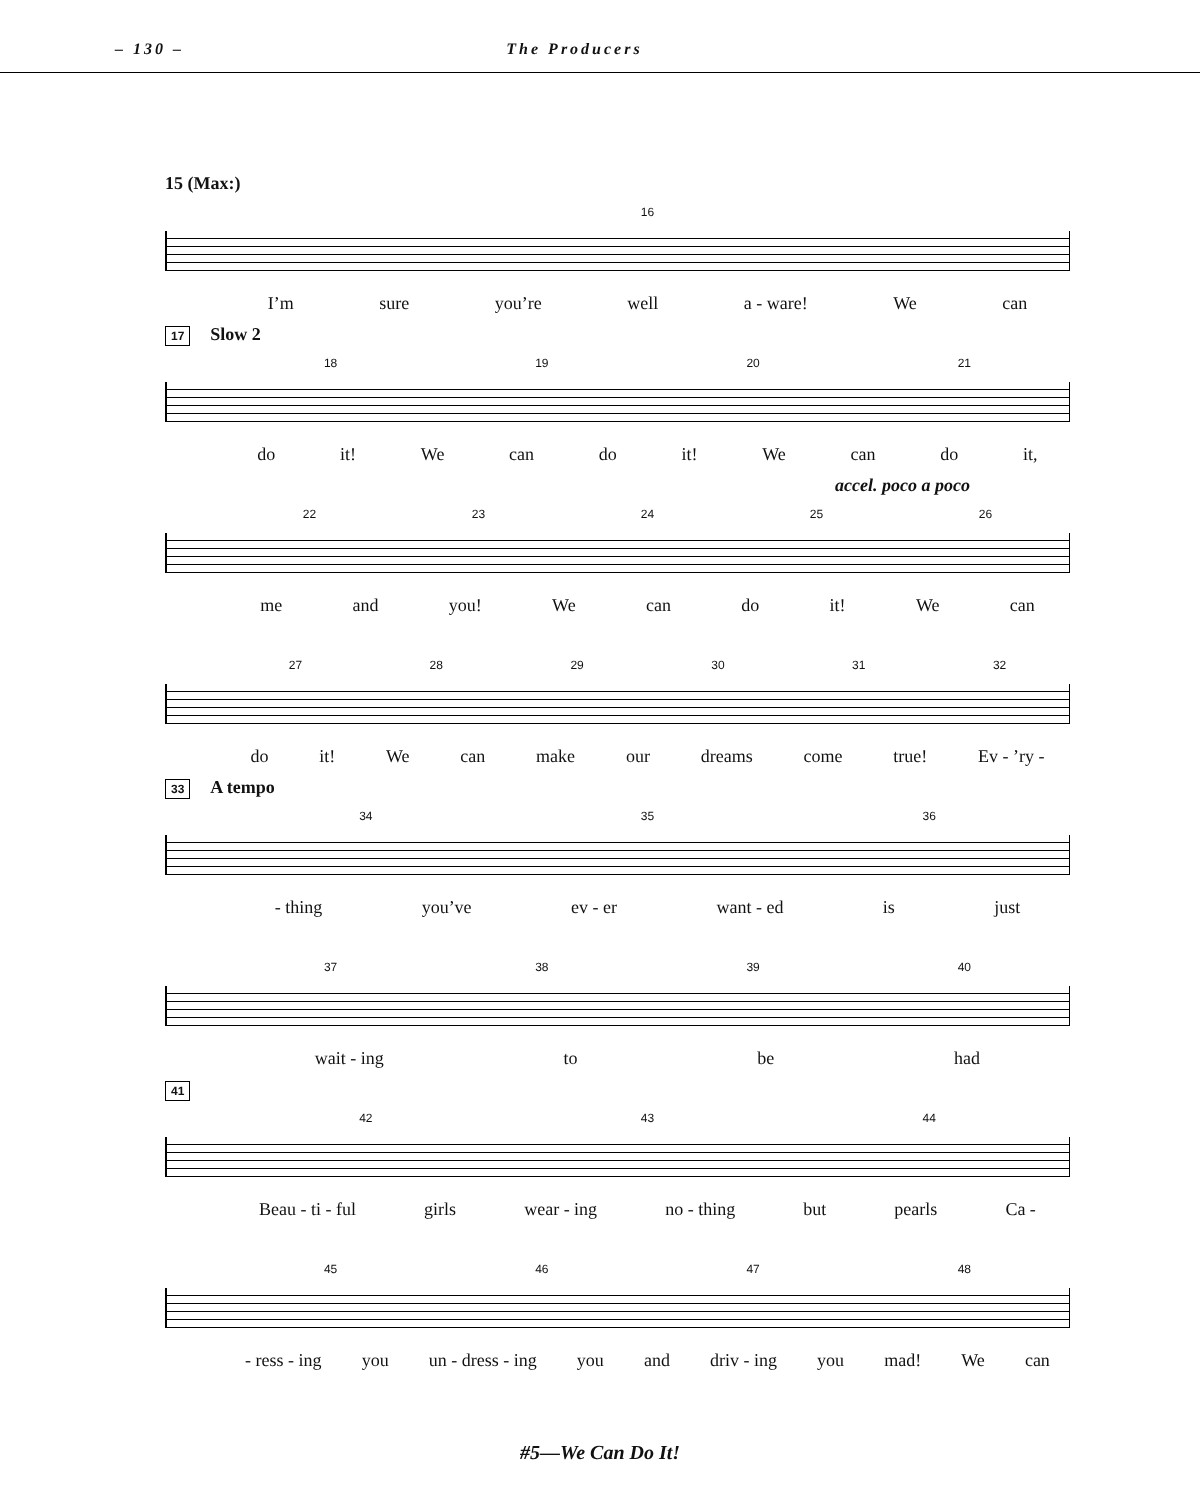– 130 – The Producers
15 (Max:)
16
I’m sure you’re well a - ware! We can
17 Slow 2
18 19 20 21
do it! We can do it! We can do it,
accel. poco a poco
22 23 24 25 26
me and you! We can do it! We can
27 28 29 30 31 32
do it! We can make our dreams come true! Ev - ’ry -
33 A tempo
34 35 36
- thing you’ve ev - er want - ed is just
37 38 39 40
wait - ing to be had
41
42 43 44
Beau - ti - ful girls wear - ing no - thing but pearls Ca -
45 46 47 48
- ress - ing you un - dress - ing you and driv - ing you mad! We can
#5—We Can Do It!